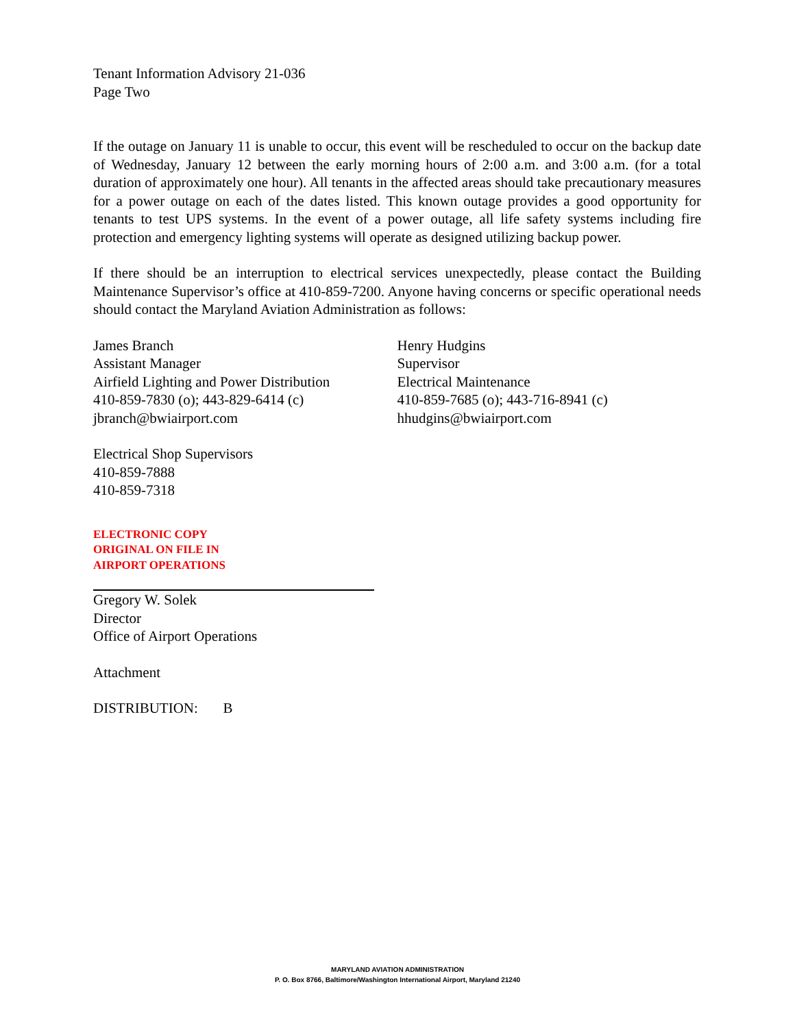Tenant Information Advisory 21-036
Page Two
If the outage on January 11 is unable to occur, this event will be rescheduled to occur on the backup date of Wednesday, January 12 between the early morning hours of 2:00 a.m. and 3:00 a.m. (for a total duration of approximately one hour). All tenants in the affected areas should take precautionary measures for a power outage on each of the dates listed. This known outage provides a good opportunity for tenants to test UPS systems. In the event of a power outage, all life safety systems including fire protection and emergency lighting systems will operate as designed utilizing backup power.
If there should be an interruption to electrical services unexpectedly, please contact the Building Maintenance Supervisor’s office at 410-859-7200. Anyone having concerns or specific operational needs should contact the Maryland Aviation Administration as follows:
James Branch
Assistant Manager
Airfield Lighting and Power Distribution
410-859-7830 (o); 443-829-6414 (c)
jbranch@bwiairport.com
Henry Hudgins
Supervisor
Electrical Maintenance
410-859-7685 (o); 443-716-8941 (c)
hhudgins@bwiairport.com
Electrical Shop Supervisors
410-859-7888
410-859-7318
ELECTRONIC COPY
ORIGINAL ON FILE IN
AIRPORT OPERATIONS
Gregory W. Solek
Director
Office of Airport Operations
Attachment
DISTRIBUTION: B
MARYLAND AVIATION ADMINISTRATION
P. O. Box 8766, Baltimore/Washington International Airport, Maryland 21240